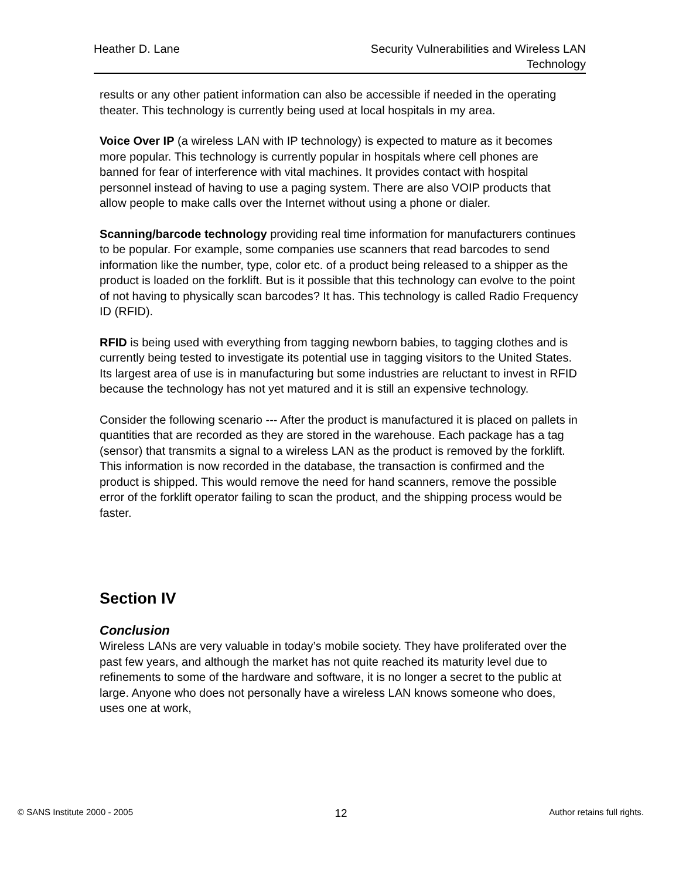Heather D. Lane Security Vulnerabilities and Wireless LAN
Technology
results or any other patient information can also be accessible if needed in the operating theater. This technology is currently being used at local hospitals in my area.
Voice Over IP (a wireless LAN with IP technology) is expected to mature as it becomes more popular. This technology is currently popular in hospitals where cell phones are banned for fear of interference with vital machines. It provides contact with hospital personnel instead of having to use a paging system. There are also VOIP products that allow people to make calls over the Internet without using a phone or dialer.
Scanning/barcode technology providing real time information for manufacturers continues to be popular. For example, some companies use scanners that read barcodes to send information like the number, type, color etc. of a product being released to a shipper as the product is loaded on the forklift. But is it possible that this technology can evolve to the point of not having to physically scan barcodes? It has. This technology is called Radio Frequency ID (RFID).
RFID is being used with everything from tagging newborn babies, to tagging clothes and is currently being tested to investigate its potential use in tagging visitors to the United States. Its largest area of use is in manufacturing but some industries are reluctant to invest in RFID because the technology has not yet matured and it is still an expensive technology.
Consider the following scenario --- After the product is manufactured it is placed on pallets in quantities that are recorded as they are stored in the warehouse. Each package has a tag (sensor) that transmits a signal to a wireless LAN as the product is removed by the forklift. This information is now recorded in the database, the transaction is confirmed and the product is shipped. This would remove the need for hand scanners, remove the possible error of the forklift operator failing to scan the product, and the shipping process would be faster.
Section IV
Conclusion
Wireless LANs are very valuable in today’s mobile society. They have proliferated over the past few years, and although the market has not quite reached its maturity level due to refinements to some of the hardware and software, it is no longer a secret to the public at large. Anyone who does not personally have a wireless LAN knows someone who does, uses one at work,
© SANS Institute 2000 - 2005
12
Author retains full rights.